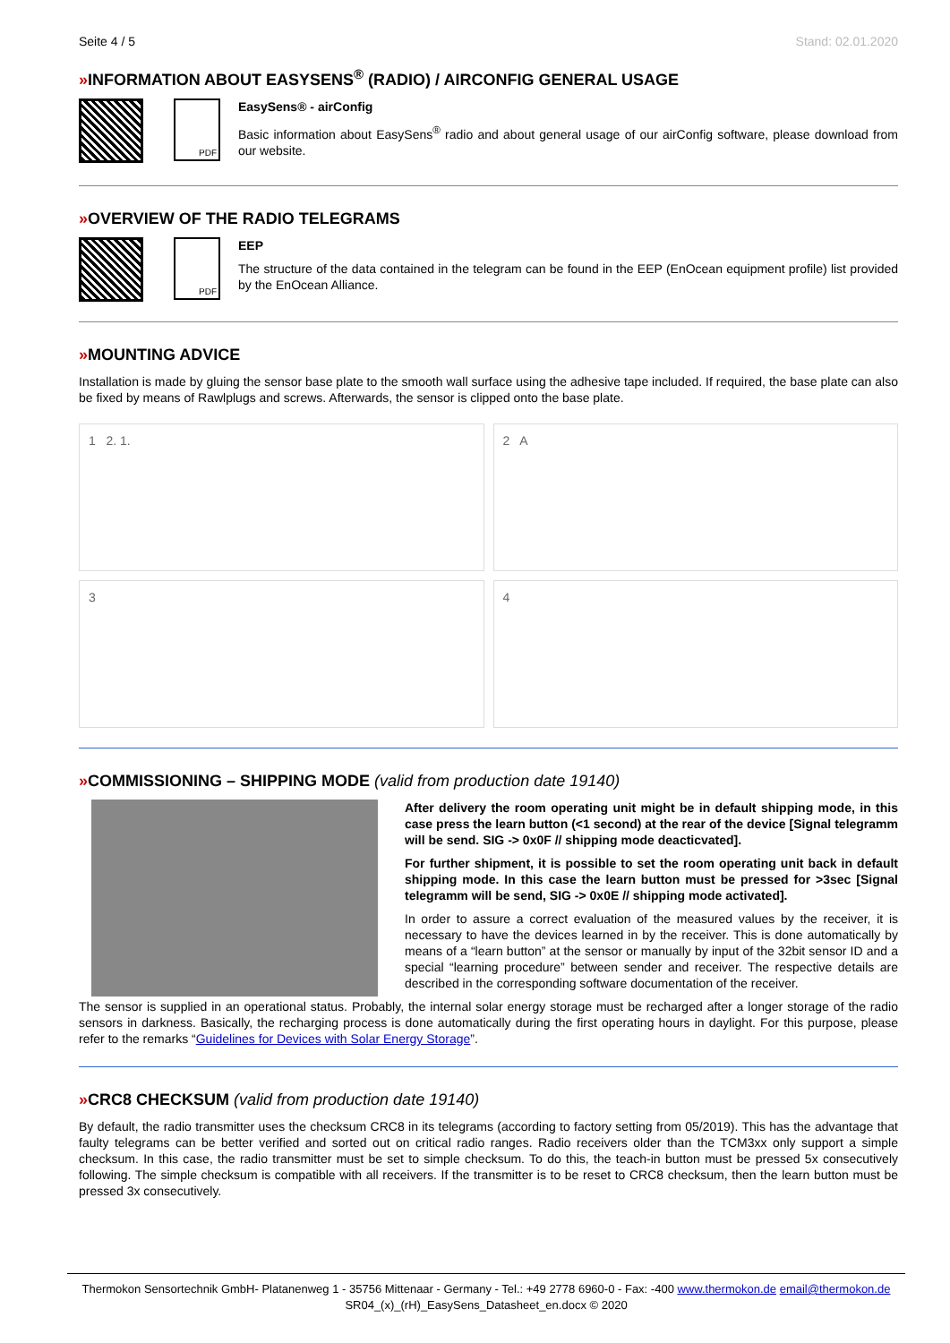Seite 4 / 5 Stand: 02.01.2020
»INFORMATION ABOUT EASYSENS<sup>®</sup> (RADIO) / AIRCONFIG GENERAL USAGE
PDF
EasySens® - airConfig
Basic information about EasySens<sup>®</sup> radio and about general usage of our airConfig software, please download from our website.
»OVERVIEW OF THE RADIO TELEGRAMS
PDF
EEP
The structure of the data contained in the telegram can be found in the EEP (EnOcean equipment profile) list provided by the EnOcean Alliance.
»MOUNTING ADVICE
Installation is made by gluing the sensor base plate to the smooth wall surface using the adhesive tape included. If required, the base plate can also be fixed by means of Rawlplugs and screws. Afterwards, the sensor is clipped onto the base plate.
1 2. 1.
2 A
3
4
»COMMISSIONING – SHIPPING MODE (valid from production date 19140)
After delivery the room operating unit might be in default shipping mode, in this case press the learn button (<1 second) at the rear of the device [Signal telegramm will be send. SIG -> 0x0F // shipping mode deacticvated].
For further shipment, it is possible to set the room operating unit back in default shipping mode. In this case the learn button must be pressed for >3sec [Signal telegramm will be send, SIG -> 0x0E // shipping mode activated].
In order to assure a correct evaluation of the measured values by the receiver, it is necessary to have the devices learned in by the receiver. This is done automatically by means of a “learn button” at the sensor or manually by input of the 32bit sensor ID and a special “learning procedure” between sender and receiver. The respective details are described in the corresponding software documentation of the receiver.
The sensor is supplied in an operational status. Probably, the internal solar energy storage must be recharged after a longer storage of the radio sensors in darkness. Basically, the recharging process is done automatically during the first operating hours in daylight. For this purpose, please refer to the remarks “Guidelines for Devices with Solar Energy Storage”.
»CRC8 CHECKSUM (valid from production date 19140)
By default, the radio transmitter uses the checksum CRC8 in its telegrams (according to factory setting from 05/2019). This has the advantage that faulty telegrams can be better verified and sorted out on critical radio ranges. Radio receivers older than the TCM3xx only support a simple checksum. In this case, the radio transmitter must be set to simple checksum. To do this, the teach-in button must be pressed 5x consecutively following. The simple checksum is compatible with all receivers. If the transmitter is to be reset to CRC8 checksum, then the learn button must be pressed 3x consecutively.
Thermokon Sensortechnik GmbH- Platanenweg 1 - 35756 Mittenaar - Germany - Tel.: +49 2778 6960-0 - Fax: -400 www.thermokon.de email@thermokon.de
SR04_(x)_(rH)_EasySens_Datasheet_en.docx © 2020